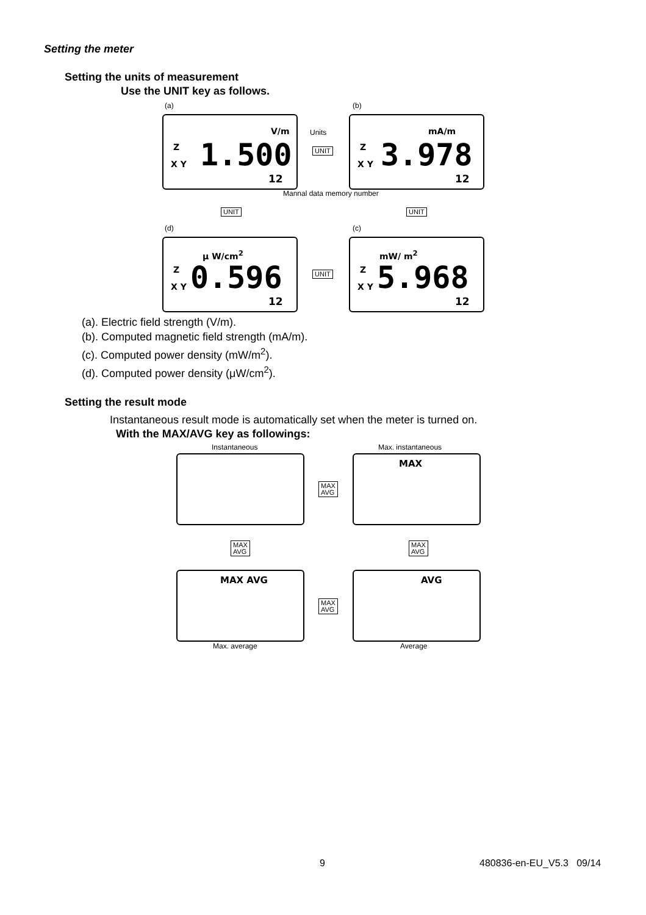Setting the meter
Setting the units of measurement
Use the UNIT key as follows.
(a)
V/m
Z
X Y 1.500
12
Units
UNIT
Mannal data memory number
(b)
mA/m
Z
X Y 3.978
12
UNIT UNIT
(d)
μ W/cm<sup>2</sup>
Z
X Y 0.596
12
UNIT
(c)
mW/ m<sup>2</sup>
Z
X Y 5.968
12
(a). Electric field strength (V/m).
(b). Computed magnetic field strength (mA/m).
(c). Computed power density (mW/m<sup>2</sup>).
(d). Computed power density (μW/cm<sup>2</sup>).
Setting the result mode
Instantaneous result mode is automatically set when the meter is turned on.
With the MAX/AVG key as followings:
Instantaneous Max. instantaneous
MAX
MAX
AVG
MAX
AVG
MAX
AVG
MAX AVG AVG
MAX
AVG
Max. average Average
9 480836-en-EU_V5.3 09/14